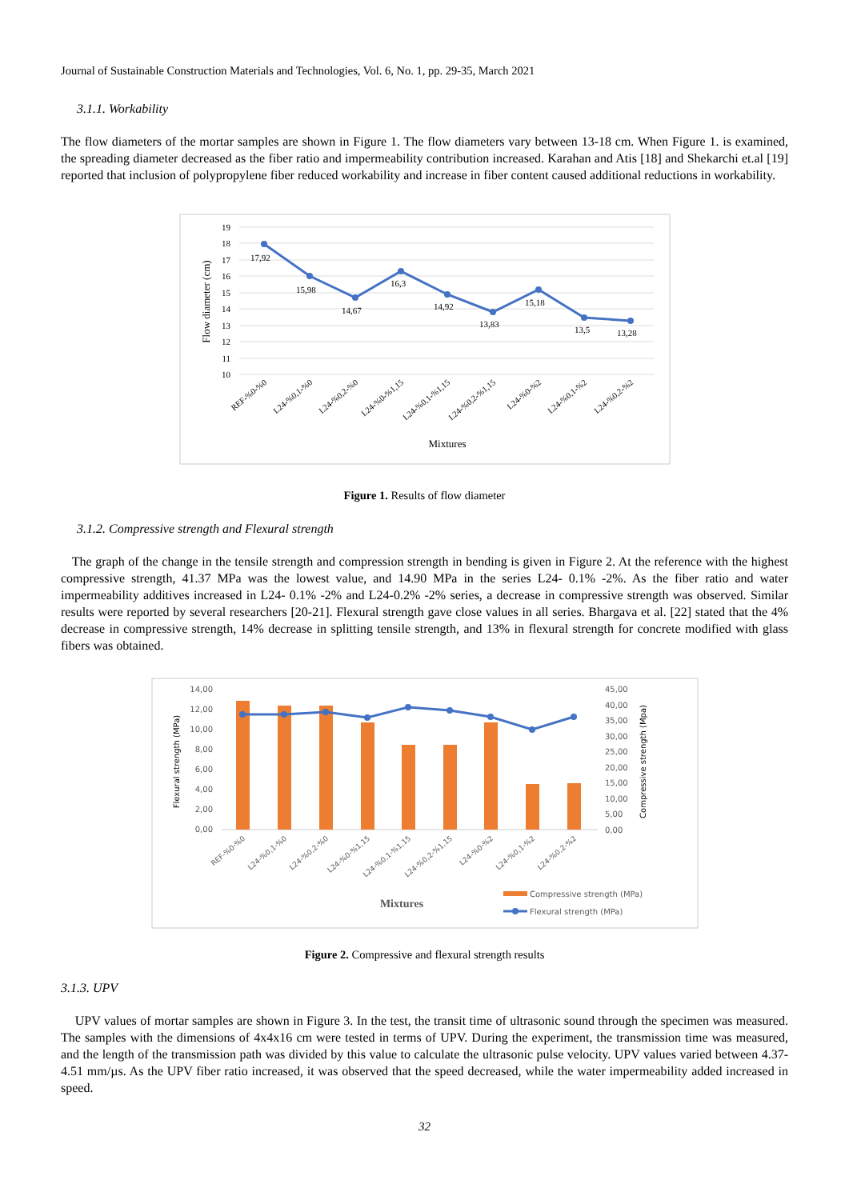Journal of Sustainable Construction Materials and Technologies, Vol. 6, No. 1, pp. 29-35, March 2021
3.1.1. Workability
The flow diameters of the mortar samples are shown in Figure 1. The flow diameters vary between 13-18 cm. When Figure 1. is examined, the spreading diameter decreased as the fiber ratio and impermeability contribution increased. Karahan and Atis [18] and Shekarchi et.al [19] reported that inclusion of polypropylene fiber reduced workability and increase in fiber content caused additional reductions in workability.
19
18
17
16
15
14
13
12
11
10
Flow diameter (cm)
17,92
15,98
14,67
16,3
14,92
13,83
15,18
13,5
13,28
REF-%0-%0
L24-%0,1-%0
L24-%0,2-%0
L24-%0-%1,15
L24-%0,1-%1,15
L24-%0,2-%1,15
L24-%0-%2
L24-%0,1-%2
L24-%0,2-%2
Mixtures
Figure 1. Results of flow diameter
3.1.2. Compressive strength and Flexural strength
The graph of the change in the tensile strength and compression strength in bending is given in Figure 2. At the reference with the highest compressive strength, 41.37 MPa was the lowest value, and 14.90 MPa in the series L24- 0.1% -2%. As the fiber ratio and water impermeability additives increased in L24- 0.1% -2% and L24-0.2% -2% series, a decrease in compressive strength was observed. Similar results were reported by several researchers [20-21]. Flexural strength gave close values in all series. Bhargava et al. [22] stated that the 4% decrease in compressive strength, 14% decrease in splitting tensile strength, and 13% in flexural strength for concrete modified with glass fibers was obtained.
14,00
12,00
10,00
8,00
6,00
4,00
2,00
0,00
45,00
40,00
35,00
30,00
25,00
20,00
15,00
10,00
5,00
0,00
Flexural strength (MPa)
Compressive strength (Mpa)
REF-%0-%0
L24-%0,1-%0
L24-%0,2-%0
L24-%0-%1,15
L24-%0,1-%1,15
L24-%0,2-%1,15
L24-%0-%2
L24-%0,1-%2
L24-%0,2-%2
Mixtures
Compressive strength (MPa)
Flexural strength (MPa)
Figure 2. Compressive and flexural strength results
3.1.3. UPV
UPV values of mortar samples are shown in Figure 3. In the test, the transit time of ultrasonic sound through the specimen was measured. The samples with the dimensions of 4x4x16 cm were tested in terms of UPV. During the experiment, the transmission time was measured, and the length of the transmission path was divided by this value to calculate the ultrasonic pulse velocity. UPV values varied between 4.37-4.51 mm/µs. As the UPV fiber ratio increased, it was observed that the speed decreased, while the water impermeability added increased in speed.
32